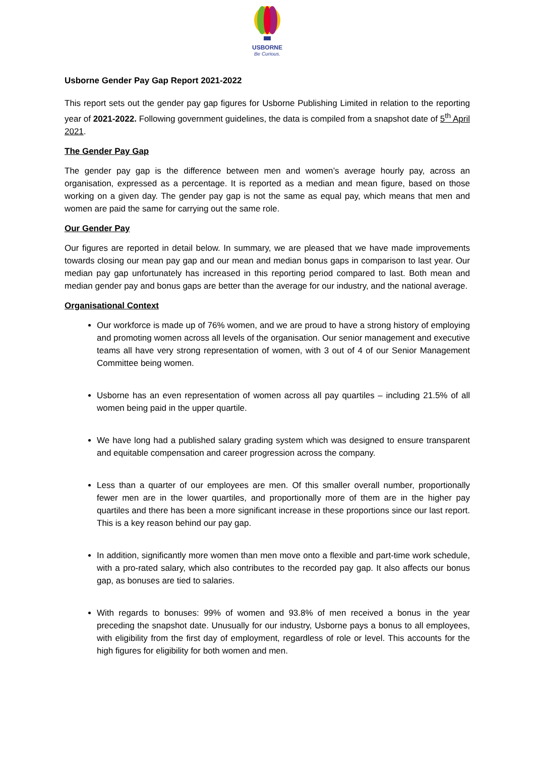USBORNE
Be Curious.
Usborne Gender Pay Gap Report 2021-2022
This report sets out the gender pay gap figures for Usborne Publishing Limited in relation to the reporting year of 2021-2022. Following government guidelines, the data is compiled from a snapshot date of 5<sup>th</sup> April 2021.
The Gender Pay Gap
The gender pay gap is the difference between men and women’s average hourly pay, across an organisation, expressed as a percentage. It is reported as a median and mean figure, based on those working on a given day. The gender pay gap is not the same as equal pay, which means that men and women are paid the same for carrying out the same role.
Our Gender Pay
Our figures are reported in detail below. In summary, we are pleased that we have made improvements towards closing our mean pay gap and our mean and median bonus gaps in comparison to last year. Our median pay gap unfortunately has increased in this reporting period compared to last. Both mean and median gender pay and bonus gaps are better than the average for our industry, and the national average.
Organisational Context
Our workforce is made up of 76% women, and we are proud to have a strong history of employing and promoting women across all levels of the organisation. Our senior management and executive teams all have very strong representation of women, with 3 out of 4 of our Senior Management Committee being women.
Usborne has an even representation of women across all pay quartiles – including 21.5% of all women being paid in the upper quartile.
We have long had a published salary grading system which was designed to ensure transparent and equitable compensation and career progression across the company.
Less than a quarter of our employees are men. Of this smaller overall number, proportionally fewer men are in the lower quartiles, and proportionally more of them are in the higher pay quartiles and there has been a more significant increase in these proportions since our last report. This is a key reason behind our pay gap.
In addition, significantly more women than men move onto a flexible and part-time work schedule, with a pro-rated salary, which also contributes to the recorded pay gap. It also affects our bonus gap, as bonuses are tied to salaries.
With regards to bonuses: 99% of women and 93.8% of men received a bonus in the year preceding the snapshot date. Unusually for our industry, Usborne pays a bonus to all employees, with eligibility from the first day of employment, regardless of role or level. This accounts for the high figures for eligibility for both women and men.